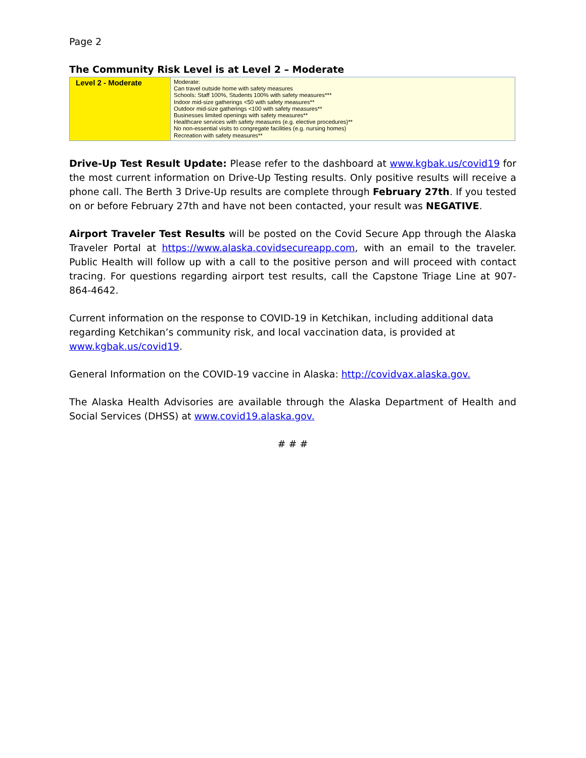Page 2
The Community Risk Level is at Level 2 – Moderate
| Level 2 - Moderate | Moderate: Can travel outside home with safety measures Schools: Staff 100%, Students 100% with safety measures*** Indoor mid-size gatherings <50 with safety measures** Outdoor mid-size gatherings <100 with safety measures** Businesses limited openings with safety measures** Healthcare services with safety measures (e.g. elective procedures)** No non-essential visits to congregate facilities (e.g. nursing homes) Recreation with safety measures** |
Drive-Up Test Result Update: Please refer to the dashboard at www.kgbak.us/covid19 for the most current information on Drive-Up Testing results. Only positive results will receive a phone call. The Berth 3 Drive-Up results are complete through February 27th. If you tested on or before February 27th and have not been contacted, your result was NEGATIVE.
Airport Traveler Test Results will be posted on the Covid Secure App through the Alaska Traveler Portal at https://www.alaska.covidsecureapp.com, with an email to the traveler. Public Health will follow up with a call to the positive person and will proceed with contact tracing. For questions regarding airport test results, call the Capstone Triage Line at 907-864-4642.
Current information on the response to COVID-19 in Ketchikan, including additional data regarding Ketchikan’s community risk, and local vaccination data, is provided at www.kgbak.us/covid19.
General Information on the COVID-19 vaccine in Alaska: http://covidvax.alaska.gov.
The Alaska Health Advisories are available through the Alaska Department of Health and Social Services (DHSS) at www.covid19.alaska.gov.
# # #